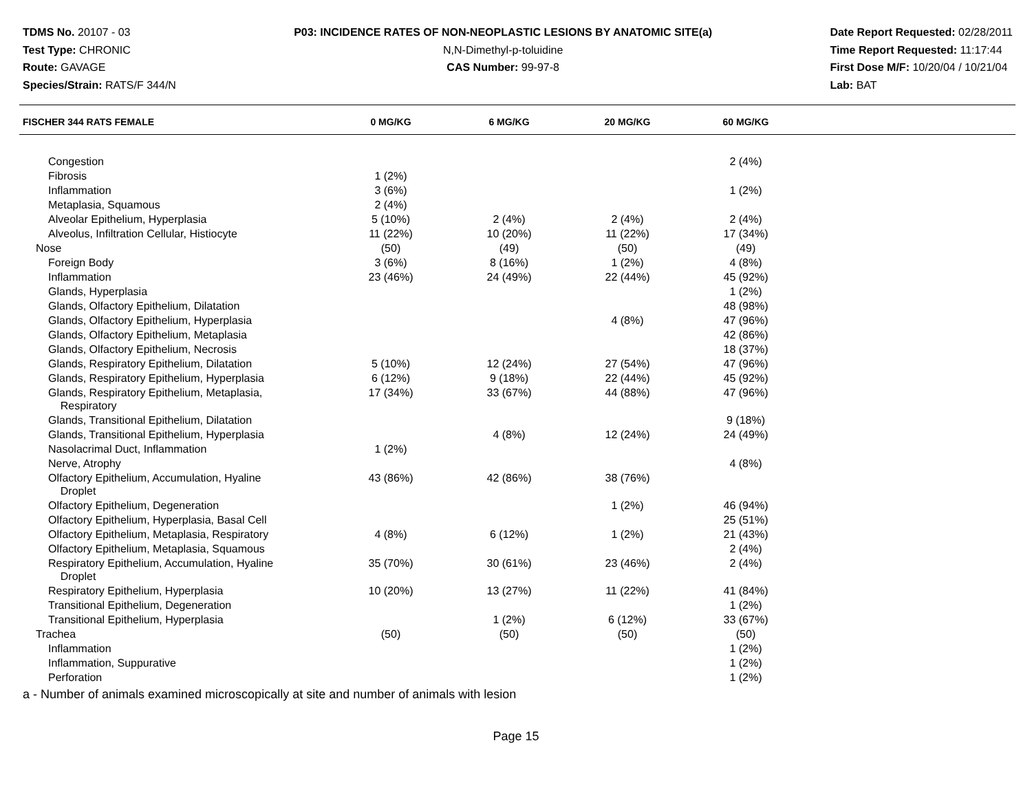TDMS No. 20107 - 03
Test Type: CHRONIC
Route: GAVAGE
Species/Strain: RATS/F 344/N
P03: INCIDENCE RATES OF NON-NEOPLASTIC LESIONS BY ANATOMIC SITE(a)
N,N-Dimethyl-p-toluidine
CAS Number: 99-97-8
Date Report Requested: 02/28/2011
Time Report Requested: 11:17:44
First Dose M/F: 10/20/04 / 10/21/04
Lab: BAT
| FISCHER 344 RATS FEMALE | 0 MG/KG | 6 MG/KG | 20 MG/KG | 60 MG/KG | |
| --- | --- | --- | --- | --- | --- |
| Congestion | | | | 2 (4%) | |
| Fibrosis | 1 (2%) | | | | |
| Inflammation | 3 (6%) | | | 1 (2%) | |
| Metaplasia, Squamous | 2 (4%) | | | | |
| Alveolar Epithelium, Hyperplasia | 5 (10%) | 2 (4%) | 2 (4%) | 2 (4%) | |
| Alveolus, Infiltration Cellular, Histiocyte | 11 (22%) | 10 (20%) | 11 (22%) | 17 (34%) | |
| Nose | (50) | (49) | (50) | (49) | |
| Foreign Body | 3 (6%) | 8 (16%) | 1 (2%) | 4 (8%) | |
| Inflammation | 23 (46%) | 24 (49%) | 22 (44%) | 45 (92%) | |
| Glands, Hyperplasia | | | | 1 (2%) | |
| Glands, Olfactory Epithelium, Dilatation | | | | 48 (98%) | |
| Glands, Olfactory Epithelium, Hyperplasia | | | 4 (8%) | 47 (96%) | |
| Glands, Olfactory Epithelium, Metaplasia | | | | 42 (86%) | |
| Glands, Olfactory Epithelium, Necrosis | | | | 18 (37%) | |
| Glands, Respiratory Epithelium, Dilatation | 5 (10%) | 12 (24%) | 27 (54%) | 47 (96%) | |
| Glands, Respiratory Epithelium, Hyperplasia | 6 (12%) | 9 (18%) | 22 (44%) | 45 (92%) | |
| Glands, Respiratory Epithelium, Metaplasia, Respiratory | 17 (34%) | 33 (67%) | 44 (88%) | 47 (96%) | |
| Glands, Transitional Epithelium, Dilatation | | | | 9 (18%) | |
| Glands, Transitional Epithelium, Hyperplasia | | 4 (8%) | 12 (24%) | 24 (49%) | |
| Nasolacrimal Duct, Inflammation | 1 (2%) | | | | |
| Nerve, Atrophy | | | | 4 (8%) | |
| Olfactory Epithelium, Accumulation, Hyaline Droplet | 43 (86%) | 42 (86%) | 38 (76%) | | |
| Olfactory Epithelium, Degeneration | | | 1 (2%) | 46 (94%) | |
| Olfactory Epithelium, Hyperplasia, Basal Cell | | | | 25 (51%) | |
| Olfactory Epithelium, Metaplasia, Respiratory | 4 (8%) | 6 (12%) | 1 (2%) | 21 (43%) | |
| Olfactory Epithelium, Metaplasia, Squamous | | | | 2 (4%) | |
| Respiratory Epithelium, Accumulation, Hyaline Droplet | 35 (70%) | 30 (61%) | 23 (46%) | 2 (4%) | |
| Respiratory Epithelium, Hyperplasia | 10 (20%) | 13 (27%) | 11 (22%) | 41 (84%) | |
| Transitional Epithelium, Degeneration | | | | 1 (2%) | |
| Transitional Epithelium, Hyperplasia | | 1 (2%) | 6 (12%) | 33 (67%) | |
| Trachea | (50) | (50) | (50) | (50) | |
| Inflammation | | | | 1 (2%) | |
| Inflammation, Suppurative | | | | 1 (2%) | |
| Perforation | | | | 1 (2%) | |
a - Number of animals examined microscopically at site and number of animals with lesion
Page 15